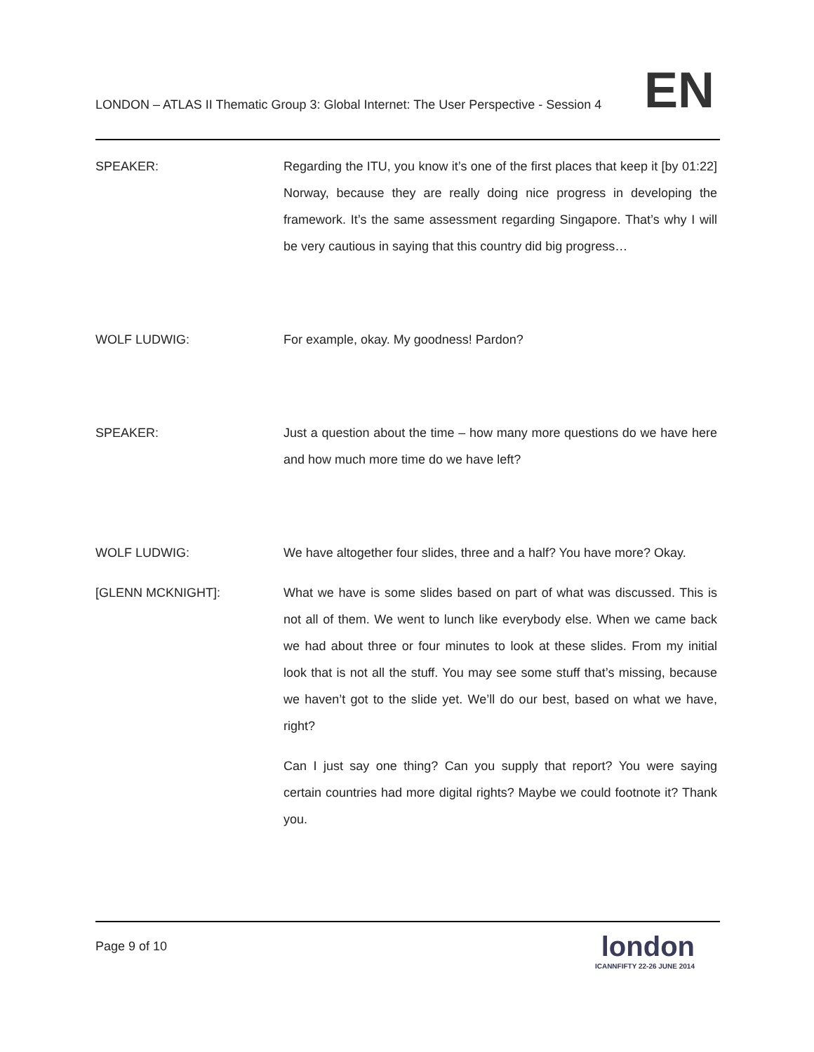LONDON – ATLAS II Thematic Group 3: Global Internet: The User Perspective - Session 4
EN
SPEAKER: Regarding the ITU, you know it’s one of the first places that keep it [by 01:22] Norway, because they are really doing nice progress in developing the framework. It’s the same assessment regarding Singapore. That’s why I will be very cautious in saying that this country did big progress…
WOLF LUDWIG: For example, okay. My goodness! Pardon?
SPEAKER: Just a question about the time – how many more questions do we have here and how much more time do we have left?
WOLF LUDWIG: We have altogether four slides, three and a half? You have more? Okay.
[GLENN MCKNIGHT]: What we have is some slides based on part of what was discussed. This is not all of them. We went to lunch like everybody else. When we came back we had about three or four minutes to look at these slides. From my initial look that is not all the stuff. You may see some stuff that’s missing, because we haven’t got to the slide yet. We’ll do our best, based on what we have, right?
Can I just say one thing? Can you supply that report? You were saying certain countries had more digital rights? Maybe we could footnote it? Thank you.
Page 9 of 10
london
ICANNFIFTY 22-26 JUNE 2014